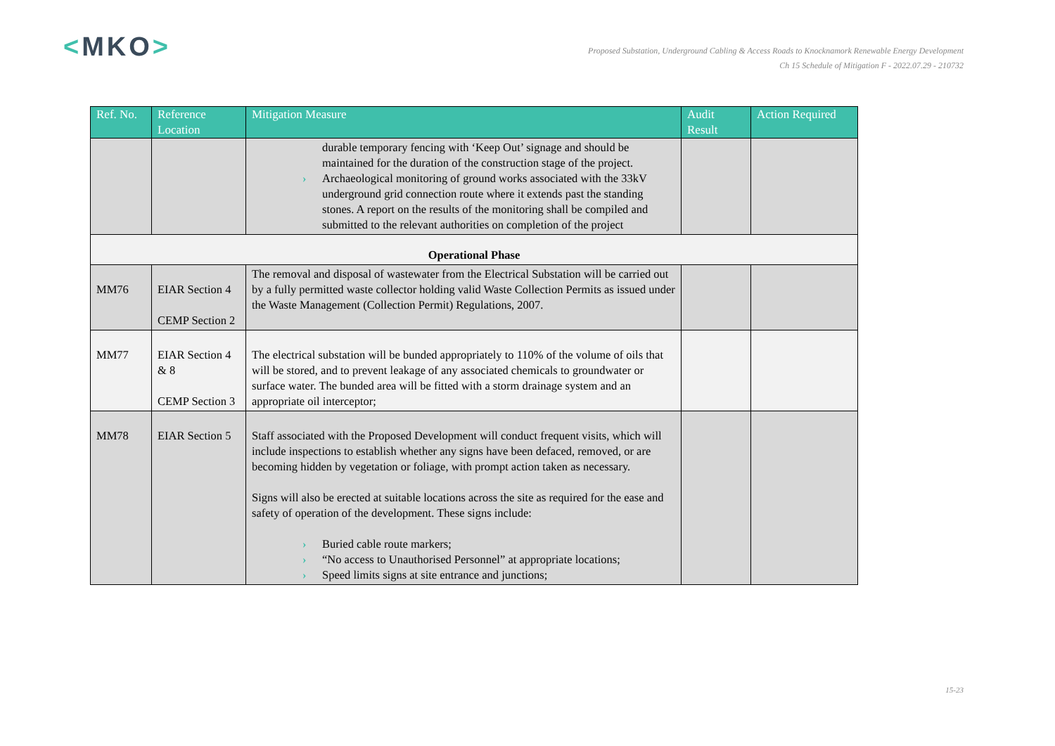<MKO>
Proposed Substation, Underground Cabling & Access Roads to Knocknamork Renewable Energy Development
Ch 15 Schedule of Mitigation F - 2022.07.29 - 210732
| Ref. No. | Reference Location | Mitigation Measure | Audit Result | Action Required |
| --- | --- | --- | --- | --- |
| | | durable temporary fencing with ‘Keep Out’ signage and should be maintained for the duration of the construction stage of the project. › Archaeological monitoring of ground works associated with the 33kV underground grid connection route where it extends past the standing stones. A report on the results of the monitoring shall be compiled and submitted to the relevant authorities on completion of the project | | |
| Operational Phase | | | | |
| MM76 | EIAR Section 4 CEMP Section 2 | The removal and disposal of wastewater from the Electrical Substation will be carried out by a fully permitted waste collector holding valid Waste Collection Permits as issued under the Waste Management (Collection Permit) Regulations, 2007. | | |
| MM77 | EIAR Section 4 & 8 CEMP Section 3 | The electrical substation will be bunded appropriately to 110% of the volume of oils that will be stored, and to prevent leakage of any associated chemicals to groundwater or surface water. The bunded area will be fitted with a storm drainage system and an appropriate oil interceptor; | | |
| MM78 | EIAR Section 5 | Staff associated with the Proposed Development will conduct frequent visits, which will include inspections to establish whether any signs have been defaced, removed, or are becoming hidden by vegetation or foliage, with prompt action taken as necessary. Signs will also be erected at suitable locations across the site as required for the ease and safety of operation of the development. These signs include: › Buried cable route markers; › “No access to Unauthorised Personnel” at appropriate locations; › Speed limits signs at site entrance and junctions; | | |
15-23